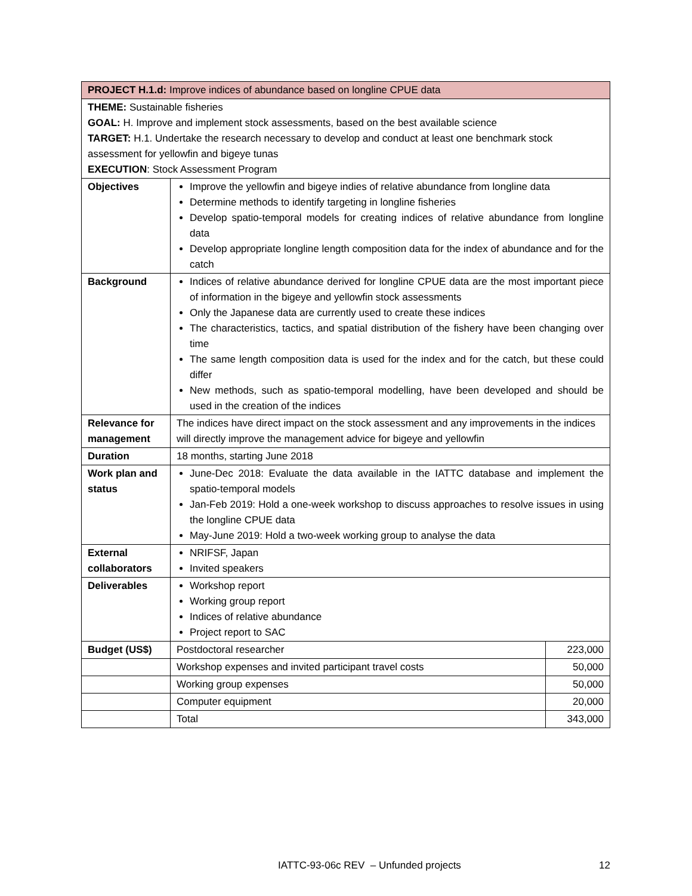| PROJECT H.1.d: Improve indices of abundance based on longline CPUE data | | |
| THEME: Sustainable fisheries GOAL: H. Improve and implement stock assessments, based on the best available science TARGET: H.1. Undertake the research necessary to develop and conduct at least one benchmark stock assessment for yellowfin and bigeye tunas EXECUTION : Stock Assessment Program | | |
| Objectives | Improve the yellowfin and bigeye indies of relative abundance from longline data Determine methods to identify targeting in longline fisheries Develop spatio-temporal models for creating indices of relative abundance from longline data Develop appropriate longline length composition data for the index of abundance and for the catch | |
| Background | Indices of relative abundance derived for longline CPUE data are the most important piece of information in the bigeye and yellowfin stock assessments Only the Japanese data are currently used to create these indices The characteristics, tactics, and spatial distribution of the fishery have been changing over time The same length composition data is used for the index and for the catch, but these could differ New methods, such as spatio-temporal modelling, have been developed and should be used in the creation of the indices | |
| Relevance for management | The indices have direct impact on the stock assessment and any improvements in the indices will directly improve the management advice for bigeye and yellowfin | |
| Duration | 18 months, starting June 2018 | |
| Work plan and status | June-Dec 2018: Evaluate the data available in the IATTC database and implement the spatio-temporal models Jan-Feb 2019: Hold a one-week workshop to discuss approaches to resolve issues in using the longline CPUE data May-June 2019: Hold a two-week working group to analyse the data | |
| External collaborators | NRIFSF, Japan Invited speakers | |
| Deliverables | Workshop report Working group report Indices of relative abundance Project report to SAC | |
| Budget (US$) | Postdoctoral researcher | 223,000 |
| | Workshop expenses and invited participant travel costs | 50,000 |
| | Working group expenses | 50,000 |
| | Computer equipment | 20,000 |
| | Total | 343,000 |
IATTC-93-06c REV – Unfunded projects
12